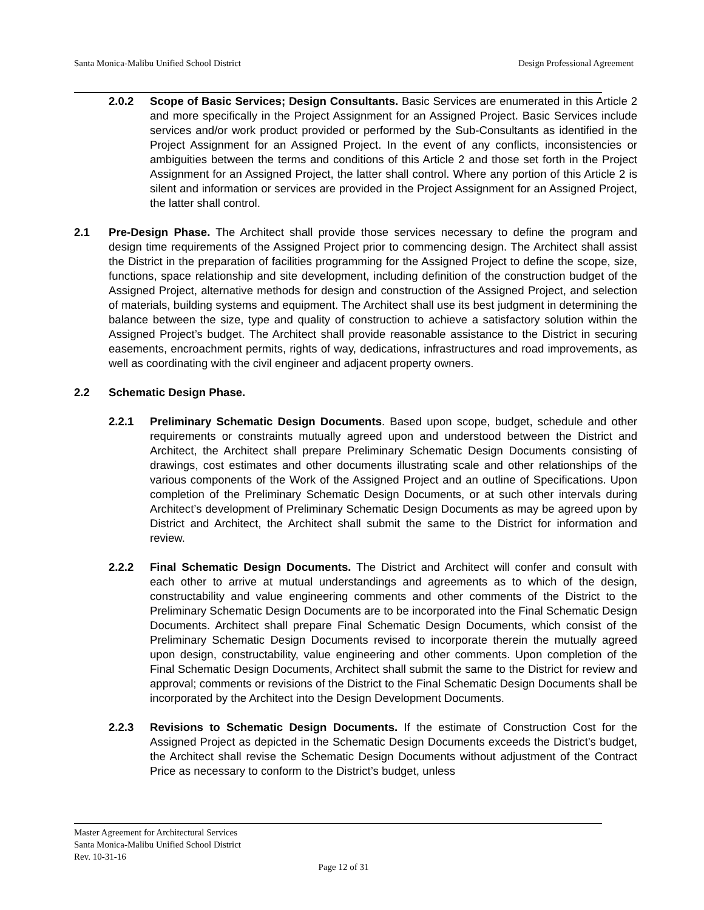Santa Monica-Malibu Unified School District Design Professional Agreement
2.0.2 Scope of Basic Services; Design Consultants. Basic Services are enumerated in this Article 2 and more specifically in the Project Assignment for an Assigned Project. Basic Services include services and/or work product provided or performed by the Sub-Consultants as identified in the Project Assignment for an Assigned Project. In the event of any conflicts, inconsistencies or ambiguities between the terms and conditions of this Article 2 and those set forth in the Project Assignment for an Assigned Project, the latter shall control. Where any portion of this Article 2 is silent and information or services are provided in the Project Assignment for an Assigned Project, the latter shall control.
2.1 Pre-Design Phase. The Architect shall provide those services necessary to define the program and design time requirements of the Assigned Project prior to commencing design. The Architect shall assist the District in the preparation of facilities programming for the Assigned Project to define the scope, size, functions, space relationship and site development, including definition of the construction budget of the Assigned Project, alternative methods for design and construction of the Assigned Project, and selection of materials, building systems and equipment. The Architect shall use its best judgment in determining the balance between the size, type and quality of construction to achieve a satisfactory solution within the Assigned Project’s budget. The Architect shall provide reasonable assistance to the District in securing easements, encroachment permits, rights of way, dedications, infrastructures and road improvements, as well as coordinating with the civil engineer and adjacent property owners.
2.2 Schematic Design Phase.
2.2.1 Preliminary Schematic Design Documents. Based upon scope, budget, schedule and other requirements or constraints mutually agreed upon and understood between the District and Architect, the Architect shall prepare Preliminary Schematic Design Documents consisting of drawings, cost estimates and other documents illustrating scale and other relationships of the various components of the Work of the Assigned Project and an outline of Specifications. Upon completion of the Preliminary Schematic Design Documents, or at such other intervals during Architect’s development of Preliminary Schematic Design Documents as may be agreed upon by District and Architect, the Architect shall submit the same to the District for information and review.
2.2.2 Final Schematic Design Documents. The District and Architect will confer and consult with each other to arrive at mutual understandings and agreements as to which of the design, constructability and value engineering comments and other comments of the District to the Preliminary Schematic Design Documents are to be incorporated into the Final Schematic Design Documents. Architect shall prepare Final Schematic Design Documents, which consist of the Preliminary Schematic Design Documents revised to incorporate therein the mutually agreed upon design, constructability, value engineering and other comments. Upon completion of the Final Schematic Design Documents, Architect shall submit the same to the District for review and approval; comments or revisions of the District to the Final Schematic Design Documents shall be incorporated by the Architect into the Design Development Documents.
2.2.3 Revisions to Schematic Design Documents. If the estimate of Construction Cost for the Assigned Project as depicted in the Schematic Design Documents exceeds the District’s budget, the Architect shall revise the Schematic Design Documents without adjustment of the Contract Price as necessary to conform to the District’s budget, unless
Master Agreement for Architectural Services
Santa Monica-Malibu Unified School District
Rev. 10-31-16
Page 12 of 31